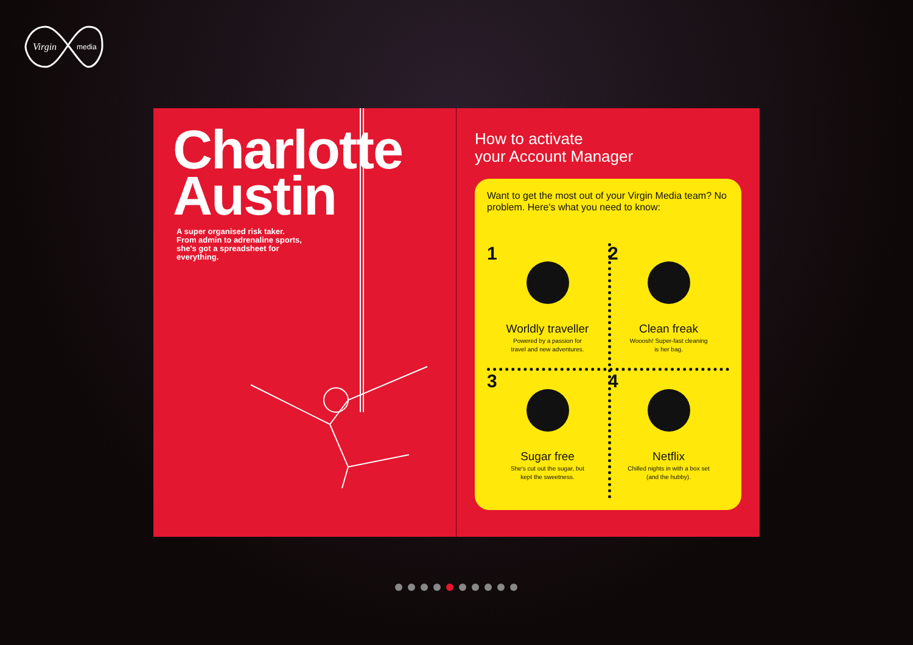Virgin
media
Charlotte
Austin
A super organised risk taker. From admin to adrenaline sports, she's got a spreadsheet for everything.
How to activate
your Account Manager
Want to get the most out of your Virgin Media team? No problem. Here's what you need to know:
1
Worldly traveller
Powered by a passion for
travel and new adventures.
2
Clean freak
Wooosh! Super-fast cleaning
is her bag.
3
Sugar free
She's cut out the sugar, but
kept the sweetness.
4
Netflix
Chilled nights in with a box set
(and the hubby).